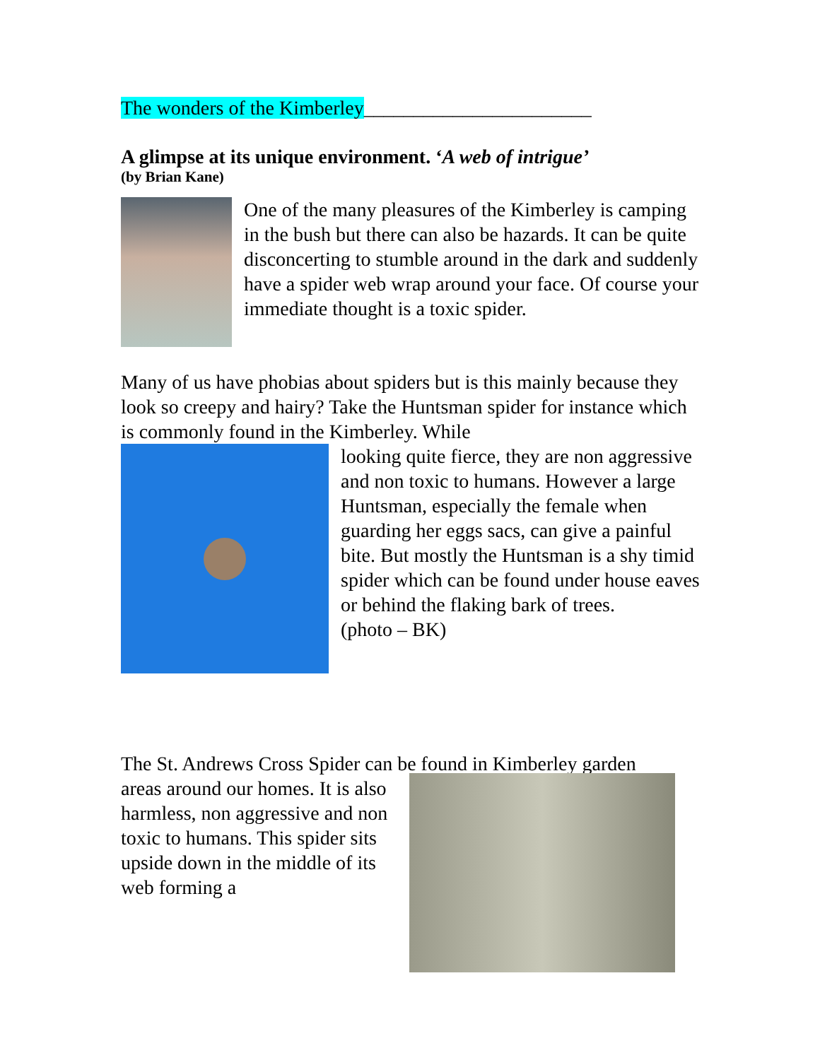The wonders of the Kimberley_______________________
A glimpse at its unique environment. ‘A web of intrigue’
(by Brian Kane)
One of the many pleasures of the Kimberley is camping in the bush but there can also be hazards. It can be quite disconcerting to stumble around in the dark and suddenly have a spider web wrap around your face. Of course your immediate thought is a toxic spider.
Many of us have phobias about spiders but is this mainly because they look so creepy and hairy? Take the Huntsman spider for instance which is commonly found in the Kimberley. While
looking quite fierce, they are non aggressive and non toxic to humans. However a large Huntsman, especially the female when guarding her eggs sacs, can give a painful bite. But mostly the Huntsman is a shy timid spider which can be found under house eaves or behind the flaking bark of trees.
(photo – BK)
The St. Andrews Cross Spider can be found in Kimberley garden
areas around our homes. It is also harmless, non aggressive and non toxic to humans. This spider sits upside down in the middle of its web forming a